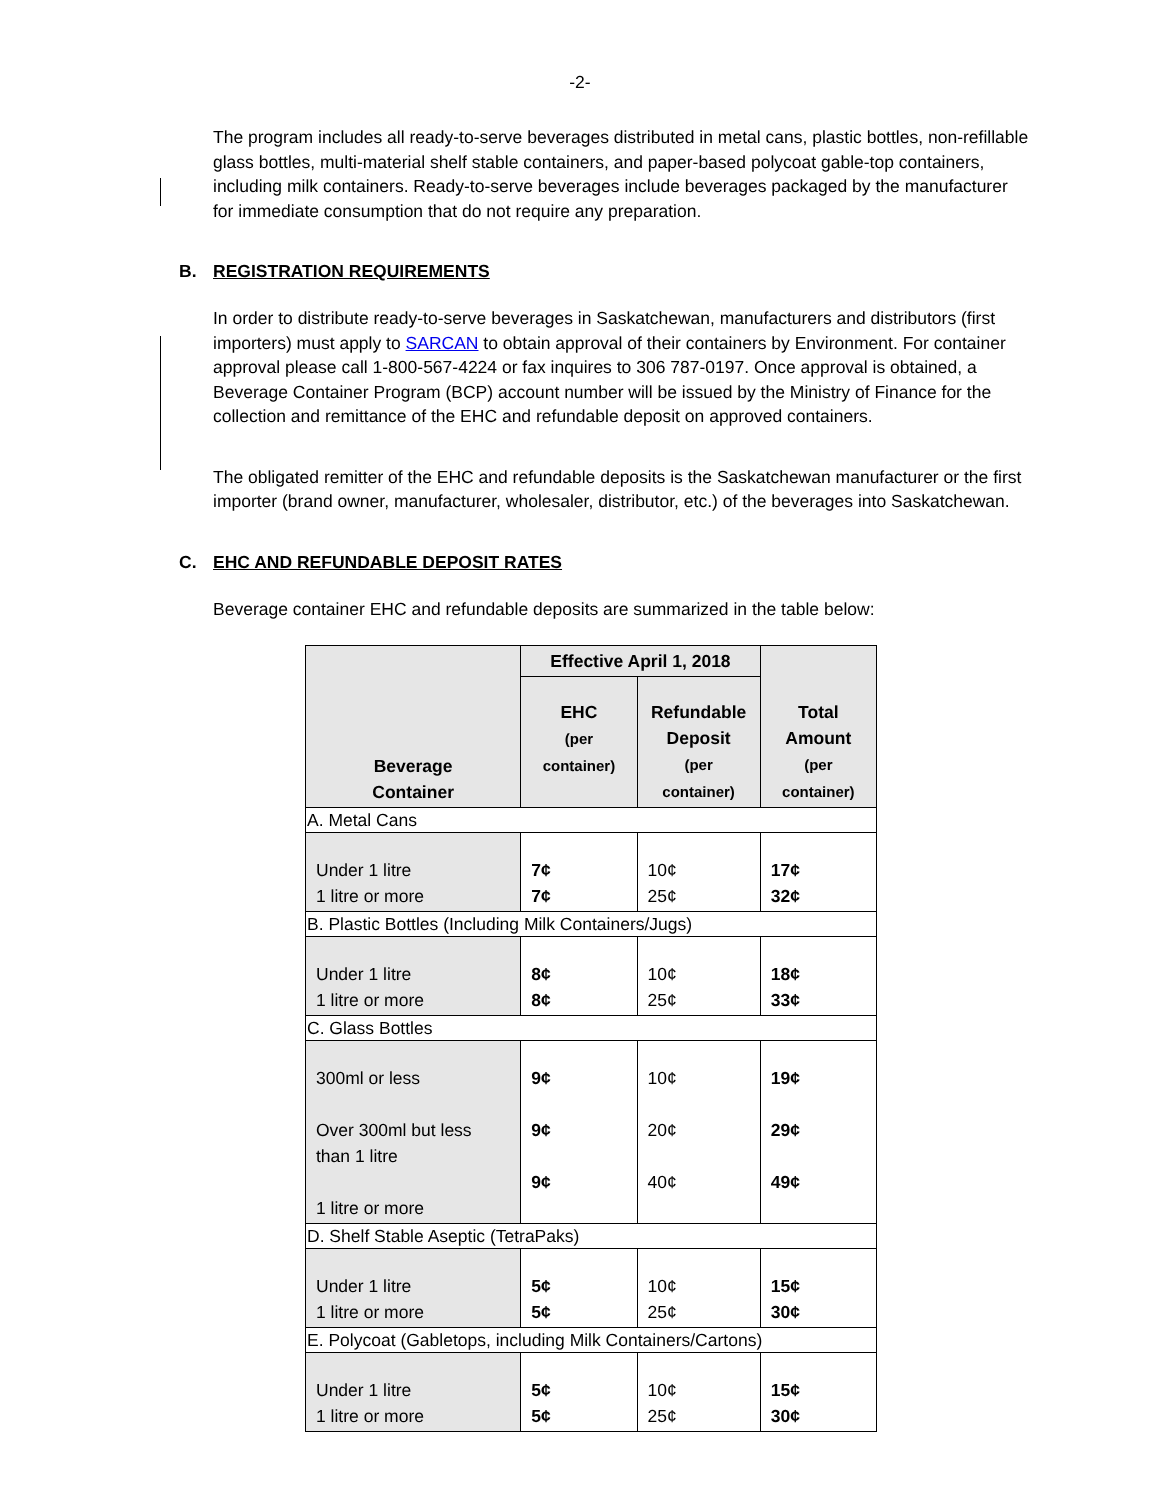-2-
The program includes all ready-to-serve beverages distributed in metal cans, plastic bottles, non-refillable glass bottles, multi-material shelf stable containers, and paper-based polycoat gable-top containers, including milk containers. Ready-to-serve beverages include beverages packaged by the manufacturer for immediate consumption that do not require any preparation.
B. REGISTRATION REQUIREMENTS
In order to distribute ready-to-serve beverages in Saskatchewan, manufacturers and distributors (first importers) must apply to SARCAN to obtain approval of their containers by Environment. For container approval please call 1-800-567-4224 or fax inquires to 306 787-0197. Once approval is obtained, a Beverage Container Program (BCP) account number will be issued by the Ministry of Finance for the collection and remittance of the EHC and refundable deposit on approved containers.
The obligated remitter of the EHC and refundable deposits is the Saskatchewan manufacturer or the first importer (brand owner, manufacturer, wholesaler, distributor, etc.) of the beverages into Saskatchewan.
C. EHC AND REFUNDABLE DEPOSIT RATES
Beverage container EHC and refundable deposits are summarized in the table below:
| Beverage Container | Effective April 1, 2018 | | Total Amount (per container) |
| --- | --- | --- | --- |
| | EHC (per container) | Refundable Deposit (per container) | |
| A. Metal Cans | | | |
| Under 1 litre 1 litre or more | 7¢ 7¢ | 10¢ 25¢ | 17¢ 32¢ |
| B. Plastic Bottles (Including Milk Containers/Jugs) | | | |
| Under 1 litre 1 litre or more | 8¢ 8¢ | 10¢ 25¢ | 18¢ 33¢ |
| C. Glass Bottles | | | |
| 300ml or less Over 300ml but less than 1 litre 1 litre or more | 9¢ 9¢ 9¢ | 10¢ 20¢ 40¢ | 19¢ 29¢ 49¢ |
| D. Shelf Stable Aseptic (TetraPaks) | | | |
| Under 1 litre 1 litre or more | 5¢ 5¢ | 10¢ 25¢ | 15¢ 30¢ |
| E. Polycoat (Gabletops, including Milk Containers/Cartons) | | | |
| Under 1 litre 1 litre or more | 5¢ 5¢ | 10¢ 25¢ | 15¢ 30¢ |